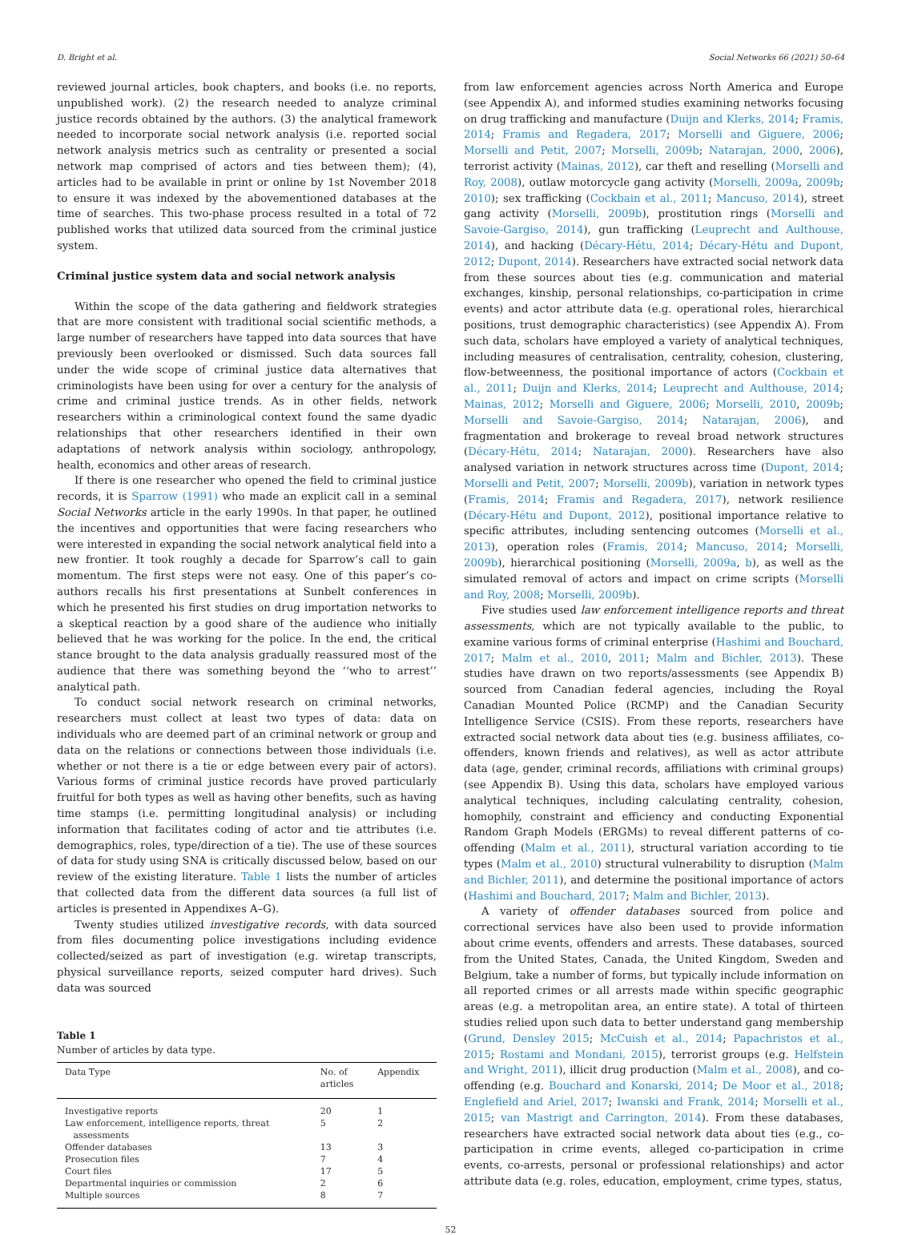D. Bright et al. Social Networks 66 (2021) 50–64
reviewed journal articles, book chapters, and books (i.e. no reports, unpublished work). (2) the research needed to analyze criminal justice records obtained by the authors. (3) the analytical framework needed to incorporate social network analysis (i.e. reported social network analysis metrics such as centrality or presented a social network map comprised of actors and ties between them); (4), articles had to be available in print or online by 1st November 2018 to ensure it was indexed by the abovementioned databases at the time of searches. This two-phase process resulted in a total of 72 published works that utilized data sourced from the criminal justice system.
Criminal justice system data and social network analysis
Within the scope of the data gathering and fieldwork strategies that are more consistent with traditional social scientific methods, a large number of researchers have tapped into data sources that have previously been overlooked or dismissed. Such data sources fall under the wide scope of criminal justice data alternatives that criminologists have been using for over a century for the analysis of crime and criminal justice trends. As in other fields, network researchers within a criminological context found the same dyadic relationships that other researchers identified in their own adaptations of network analysis within sociology, anthropology, health, economics and other areas of research.
If there is one researcher who opened the field to criminal justice records, it is Sparrow (1991) who made an explicit call in a seminal Social Networks article in the early 1990s. In that paper, he outlined the incentives and opportunities that were facing researchers who were interested in expanding the social network analytical field into a new frontier. It took roughly a decade for Sparrow’s call to gain momentum. The first steps were not easy. One of this paper’s co-authors recalls his first presentations at Sunbelt conferences in which he presented his first studies on drug importation networks to a skeptical reaction by a good share of the audience who initially believed that he was working for the police. In the end, the critical stance brought to the data analysis gradually reassured most of the audience that there was something beyond the ‘‘who to arrest’’ analytical path.
To conduct social network research on criminal networks, researchers must collect at least two types of data: data on individuals who are deemed part of an criminal network or group and data on the relations or connections between those individuals (i.e. whether or not there is a tie or edge between every pair of actors). Various forms of criminal justice records have proved particularly fruitful for both types as well as having other benefits, such as having time stamps (i.e. permitting longitudinal analysis) or including information that facilitates coding of actor and tie attributes (i.e. demographics, roles, type/direction of a tie). The use of these sources of data for study using SNA is critically discussed below, based on our review of the existing literature. Table 1 lists the number of articles that collected data from the different data sources (a full list of articles is presented in Appendixes A–G).
Twenty studies utilized investigative records, with data sourced from files documenting police investigations including evidence collected/seized as part of investigation (e.g. wiretap transcripts, physical surveillance reports, seized computer hard drives). Such data was sourced
Table 1
Number of articles by data type.
| Data Type | No. of articles | Appendix |
| --- | --- | --- |
| Investigative reports | 20 | 1 |
| Law enforcement, intelligence reports, threat assessments | 5 | 2 |
| Offender databases | 13 | 3 |
| Prosecution files | 7 | 4 |
| Court files | 17 | 5 |
| Departmental inquiries or commission | 2 | 6 |
| Multiple sources | 8 | 7 |
from law enforcement agencies across North America and Europe (see Appendix A), and informed studies examining networks focusing on drug trafficking and manufacture (Duijn and Klerks, 2014; Framis, 2014; Framis and Regadera, 2017; Morselli and Giguere, 2006; Morselli and Petit, 2007; Morselli, 2009b; Natarajan, 2000, 2006), terrorist activity (Mainas, 2012), car theft and reselling (Morselli and Roy, 2008), outlaw motorcycle gang activity (Morselli, 2009a, 2009b; 2010); sex trafficking (Cockbain et al., 2011; Mancuso, 2014), street gang activity (Morselli, 2009b), prostitution rings (Morselli and Savoie-Gargiso, 2014), gun trafficking (Leuprecht and Aulthouse, 2014), and hacking (Décary-Hétu, 2014; Décary-Hétu and Dupont, 2012; Dupont, 2014). Researchers have extracted social network data from these sources about ties (e.g. communication and material exchanges, kinship, personal relationships, co-participation in crime events) and actor attribute data (e.g. operational roles, hierarchical positions, trust demographic characteristics) (see Appendix A). From such data, scholars have employed a variety of analytical techniques, including measures of centralisation, centrality, cohesion, clustering, flow-betweenness, the positional importance of actors (Cockbain et al., 2011; Duijn and Klerks, 2014; Leuprecht and Aulthouse, 2014; Mainas, 2012; Morselli and Giguere, 2006; Morselli, 2010, 2009b; Morselli and Savoie-Gargiso, 2014; Natarajan, 2006), and fragmentation and brokerage to reveal broad network structures (Décary-Hétu, 2014; Natarajan, 2000). Researchers have also analysed variation in network structures across time (Dupont, 2014; Morselli and Petit, 2007; Morselli, 2009b), variation in network types (Framis, 2014; Framis and Regadera, 2017), network resilience (Décary-Hétu and Dupont, 2012), positional importance relative to specific attributes, including sentencing outcomes (Morselli et al., 2013), operation roles (Framis, 2014; Mancuso, 2014; Morselli, 2009b), hierarchical positioning (Morselli, 2009a, b), as well as the simulated removal of actors and impact on crime scripts (Morselli and Roy, 2008; Morselli, 2009b).
Five studies used law enforcement intelligence reports and threat assessments, which are not typically available to the public, to examine various forms of criminal enterprise (Hashimi and Bouchard, 2017; Malm et al., 2010, 2011; Malm and Bichler, 2013). These studies have drawn on two reports/assessments (see Appendix B) sourced from Canadian federal agencies, including the Royal Canadian Mounted Police (RCMP) and the Canadian Security Intelligence Service (CSIS). From these reports, researchers have extracted social network data about ties (e.g. business affiliates, co-offenders, known friends and relatives), as well as actor attribute data (age, gender, criminal records, affiliations with criminal groups) (see Appendix B). Using this data, scholars have employed various analytical techniques, including calculating centrality, cohesion, homophily, constraint and efficiency and conducting Exponential Random Graph Models (ERGMs) to reveal different patterns of co-offending (Malm et al., 2011), structural variation according to tie types (Malm et al., 2010) structural vulnerability to disruption (Malm and Bichler, 2011), and determine the positional importance of actors (Hashimi and Bouchard, 2017; Malm and Bichler, 2013).
A variety of offender databases sourced from police and correctional services have also been used to provide information about crime events, offenders and arrests. These databases, sourced from the United States, Canada, the United Kingdom, Sweden and Belgium, take a number of forms, but typically include information on all reported crimes or all arrests made within specific geographic areas (e.g. a metropolitan area, an entire state). A total of thirteen studies relied upon such data to better understand gang membership (Grund, Densley 2015; McCuish et al., 2014; Papachristos et al., 2015; Rostami and Mondani, 2015), terrorist groups (e.g. Helfstein and Wright, 2011), illicit drug production (Malm et al., 2008), and co-offending (e.g. Bouchard and Konarski, 2014; De Moor et al., 2018; Englefield and Ariel, 2017; Iwanski and Frank, 2014; Morselli et al., 2015; van Mastrigt and Carrington, 2014). From these databases, researchers have extracted social network data about ties (e.g., co-participation in crime events, alleged co-participation in crime events, co-arrests, personal or professional relationships) and actor attribute data (e.g. roles, education, employment, crime types, status,
52